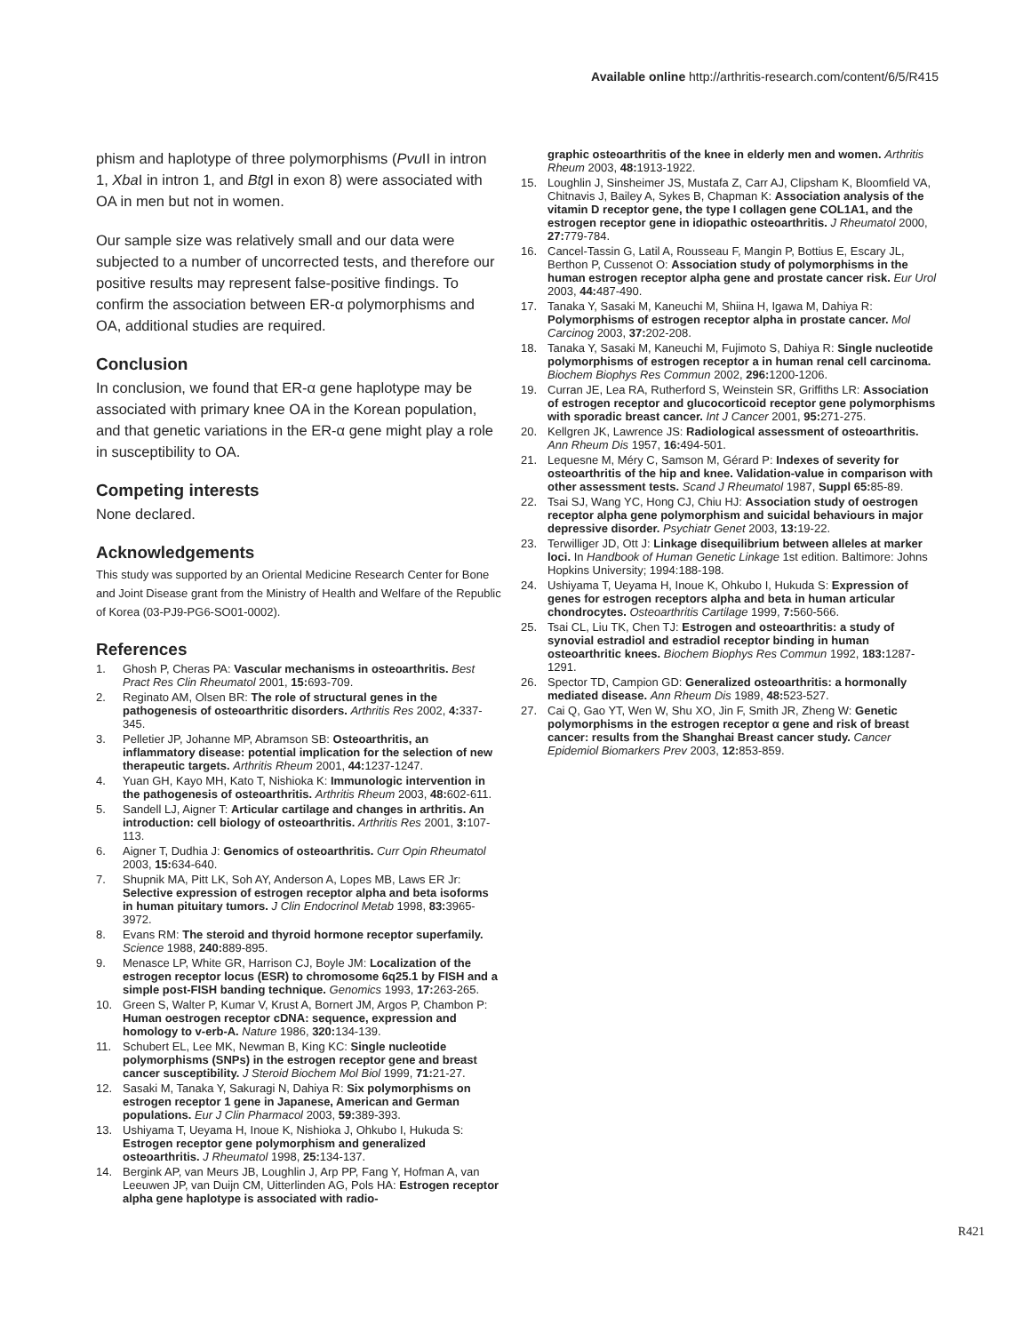Available online http://arthritis-research.com/content/6/5/R415
phism and haplotype of three polymorphisms (Pvu II in intron 1, Xba I in intron 1, and Btg I in exon 8) were associated with OA in men but not in women.
Our sample size was relatively small and our data were subjected to a number of uncorrected tests, and therefore our positive results may represent false-positive findings. To confirm the association between ER-α polymorphisms and OA, additional studies are required.
Conclusion
In conclusion, we found that ER-α gene haplotype may be associated with primary knee OA in the Korean population, and that genetic variations in the ER-α gene might play a role in susceptibility to OA.
Competing interests
None declared.
Acknowledgements
This study was supported by an Oriental Medicine Research Center for Bone and Joint Disease grant from the Ministry of Health and Welfare of the Republic of Korea (03-PJ9-PG6-SO01-0002).
References
1. Ghosh P, Cheras PA: Vascular mechanisms in osteoarthritis. Best Pract Res Clin Rheumatol 2001, 15: 693-709.
2. Reginato AM, Olsen BR: The role of structural genes in the pathogenesis of osteoarthritic disorders. Arthritis Res 2002, 4: 337-345.
3. Pelletier JP, Johanne MP, Abramson SB: Osteoarthritis, an inflammatory disease: potential implication for the selection of new therapeutic targets. Arthritis Rheum 2001, 44: 1237-1247.
4. Yuan GH, Kayo MH, Kato T, Nishioka K: Immunologic intervention in the pathogenesis of osteoarthritis. Arthritis Rheum 2003, 48: 602-611.
5. Sandell LJ, Aigner T: Articular cartilage and changes in arthritis. An introduction: cell biology of osteoarthritis. Arthritis Res 2001, 3: 107-113.
6. Aigner T, Dudhia J: Genomics of osteoarthritis. Curr Opin Rheumatol 2003, 15: 634-640.
7. Shupnik MA, Pitt LK, Soh AY, Anderson A, Lopes MB, Laws ER Jr: Selective expression of estrogen receptor alpha and beta isoforms in human pituitary tumors. J Clin Endocrinol Metab 1998, 83: 3965-3972.
8. Evans RM: The steroid and thyroid hormone receptor superfamily. Science 1988, 240: 889-895.
9. Menasce LP, White GR, Harrison CJ, Boyle JM: Localization of the estrogen receptor locus (ESR) to chromosome 6q25.1 by FISH and a simple post-FISH banding technique. Genomics 1993, 17: 263-265.
10. Green S, Walter P, Kumar V, Krust A, Bornert JM, Argos P, Chambon P: Human oestrogen receptor cDNA: sequence, expression and homology to v-erb-A. Nature 1986, 320: 134-139.
11. Schubert EL, Lee MK, Newman B, King KC: Single nucleotide polymorphisms (SNPs) in the estrogen receptor gene and breast cancer susceptibility. J Steroid Biochem Mol Biol 1999, 71: 21-27.
12. Sasaki M, Tanaka Y, Sakuragi N, Dahiya R: Six polymorphisms on estrogen receptor 1 gene in Japanese, American and German populations. Eur J Clin Pharmacol 2003, 59: 389-393.
13. Ushiyama T, Ueyama H, Inoue K, Nishioka J, Ohkubo I, Hukuda S: Estrogen receptor gene polymorphism and generalized osteoarthritis. J Rheumatol 1998, 25: 134-137.
14. Bergink AP, van Meurs JB, Loughlin J, Arp PP, Fang Y, Hofman A, van Leeuwen JP, van Duijn CM, Uitterlinden AG, Pols HA: Estrogen receptor alpha gene haplotype is associated with radio-
graphic osteoarthritis of the knee in elderly men and women. Arthritis Rheum 2003, 48: 1913-1922.
15. Loughlin J, Sinsheimer JS, Mustafa Z, Carr AJ, Clipsham K, Bloomfield VA, Chitnavis J, Bailey A, Sykes B, Chapman K: Association analysis of the vitamin D receptor gene, the type I collagen gene COL1A1, and the estrogen receptor gene in idiopathic osteoarthritis. J Rheumatol 2000, 27: 779-784.
16. Cancel-Tassin G, Latil A, Rousseau F, Mangin P, Bottius E, Escary JL, Berthon P, Cussenot O: Association study of polymorphisms in the human estrogen receptor alpha gene and prostate cancer risk. Eur Urol 2003, 44: 487-490.
17. Tanaka Y, Sasaki M, Kaneuchi M, Shiina H, Igawa M, Dahiya R: Polymorphisms of estrogen receptor alpha in prostate cancer. Mol Carcinog 2003, 37: 202-208.
18. Tanaka Y, Sasaki M, Kaneuchi M, Fujimoto S, Dahiya R: Single nucleotide polymorphisms of estrogen receptor a in human renal cell carcinoma. Biochem Biophys Res Commun 2002, 296: 1200-1206.
19. Curran JE, Lea RA, Rutherford S, Weinstein SR, Griffiths LR: Association of estrogen receptor and glucocorticoid receptor gene polymorphisms with sporadic breast cancer. Int J Cancer 2001, 95: 271-275.
20. Kellgren JK, Lawrence JS: Radiological assessment of osteoarthritis. Ann Rheum Dis 1957, 16: 494-501.
21. Lequesne M, Méry C, Samson M, Gérard P: Indexes of severity for osteoarthritis of the hip and knee. Validation-value in comparison with other assessment tests. Scand J Rheumatol 1987, Suppl 65: 85-89.
22. Tsai SJ, Wang YC, Hong CJ, Chiu HJ: Association study of oestrogen receptor alpha gene polymorphism and suicidal behaviours in major depressive disorder. Psychiatr Genet 2003, 13: 19-22.
23. Terwilliger JD, Ott J: Linkage disequilibrium between alleles at marker loci. In Handbook of Human Genetic Linkage 1st edition. Baltimore: Johns Hopkins University; 1994:188-198.
24. Ushiyama T, Ueyama H, Inoue K, Ohkubo I, Hukuda S: Expression of genes for estrogen receptors alpha and beta in human articular chondrocytes. Osteoarthritis Cartilage 1999, 7: 560-566.
25. Tsai CL, Liu TK, Chen TJ: Estrogen and osteoarthritis: a study of synovial estradiol and estradiol receptor binding in human osteoarthritic knees. Biochem Biophys Res Commun 1992, 183: 1287-1291.
26. Spector TD, Campion GD: Generalized osteoarthritis: a hormonally mediated disease. Ann Rheum Dis 1989, 48: 523-527.
27. Cai Q, Gao YT, Wen W, Shu XO, Jin F, Smith JR, Zheng W: Genetic polymorphisms in the estrogen receptor α gene and risk of breast cancer: results from the Shanghai Breast cancer study. Cancer Epidemiol Biomarkers Prev 2003, 12: 853-859.
R421